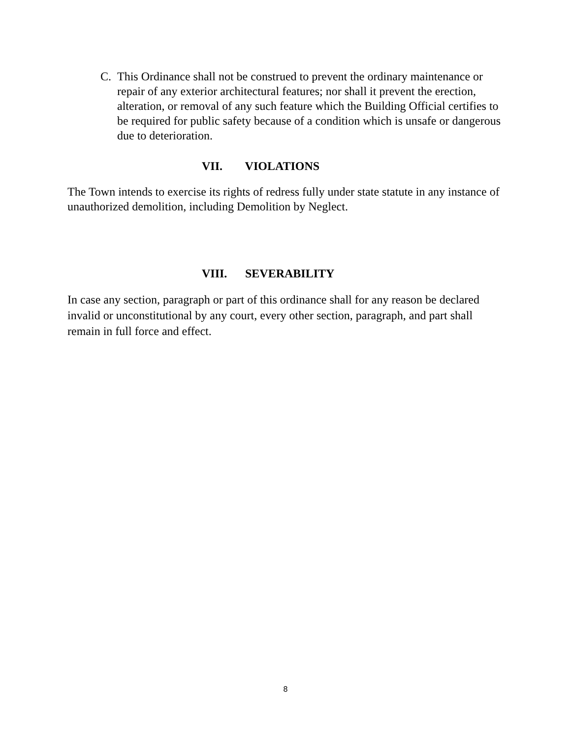C. This Ordinance shall not be construed to prevent the ordinary maintenance or repair of any exterior architectural features; nor shall it prevent the erection, alteration, or removal of any such feature which the Building Official certifies to be required for public safety because of a condition which is unsafe or dangerous due to deterioration.
VII. VIOLATIONS
The Town intends to exercise its rights of redress fully under state statute in any instance of unauthorized demolition, including Demolition by Neglect.
VIII. SEVERABILITY
In case any section, paragraph or part of this ordinance shall for any reason be declared invalid or unconstitutional by any court, every other section, paragraph, and part shall remain in full force and effect.
8